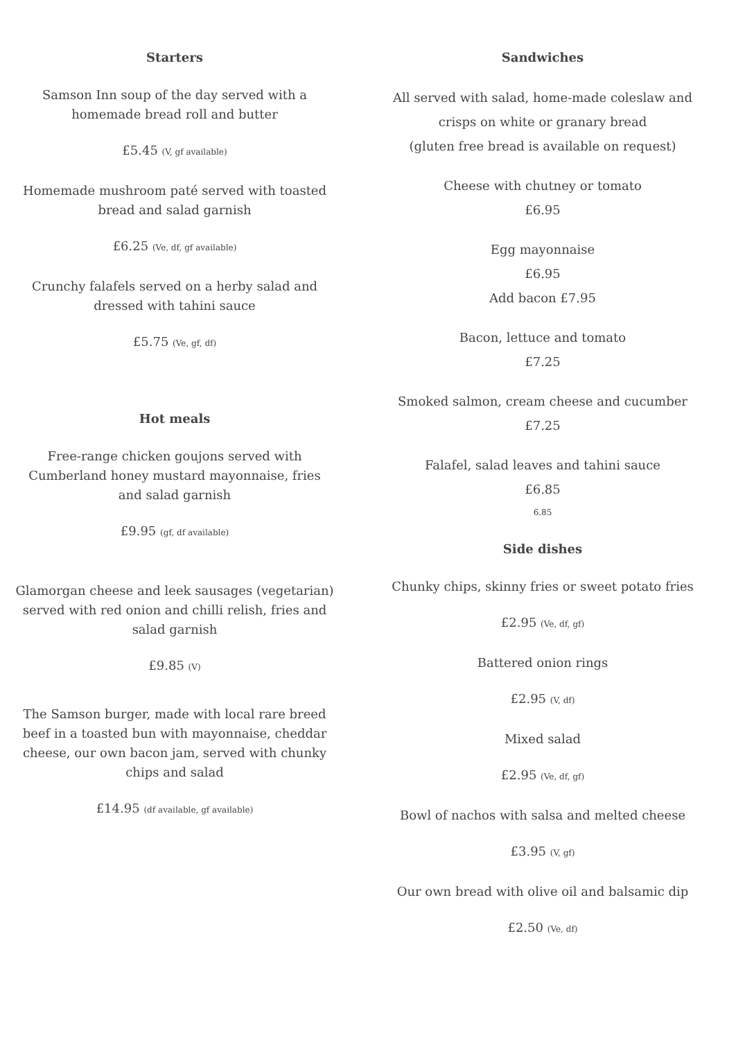Starters
Samson Inn soup of the day served with a
homemade bread roll and butter
£5.45 (V, gf available)
Homemade mushroom paté served with toasted
bread and salad garnish
£6.25 (Ve, df, gf available)
Crunchy falafels served on a herby salad and
dressed with tahini sauce
£5.75 (Ve, gf, df)
Hot meals
Free-range chicken goujons served with
Cumberland honey mustard mayonnaise, fries
and salad garnish
£9.95 (gf, df available)
Glamorgan cheese and leek sausages (vegetarian)
served with red onion and chilli relish, fries and
salad garnish
£9.85 (V)
The Samson burger, made with local rare breed
beef in a toasted bun with mayonnaise, cheddar
cheese, our own bacon jam, served with chunky
chips and salad
£14.95 (df available, gf available)
Sandwiches
All served with salad, home-made coleslaw and
crisps on white or granary bread
(gluten free bread is available on request)
Cheese with chutney or tomato
£6.95
Egg mayonnaise
£6.95
Add bacon £7.95
Bacon, lettuce and tomato
£7.25
Smoked salmon, cream cheese and cucumber
£7.25
Falafel, salad leaves and tahini sauce
£6.85
6.85
Side dishes
Chunky chips, skinny fries or sweet potato fries
£2.95 (Ve, df, gf)
Battered onion rings
£2.95 (V, df)
Mixed salad
£2.95 (Ve, df, gf)
Bowl of nachos with salsa and melted cheese
£3.95 (V, gf)
Our own bread with olive oil and balsamic dip
£2.50 (Ve, df)